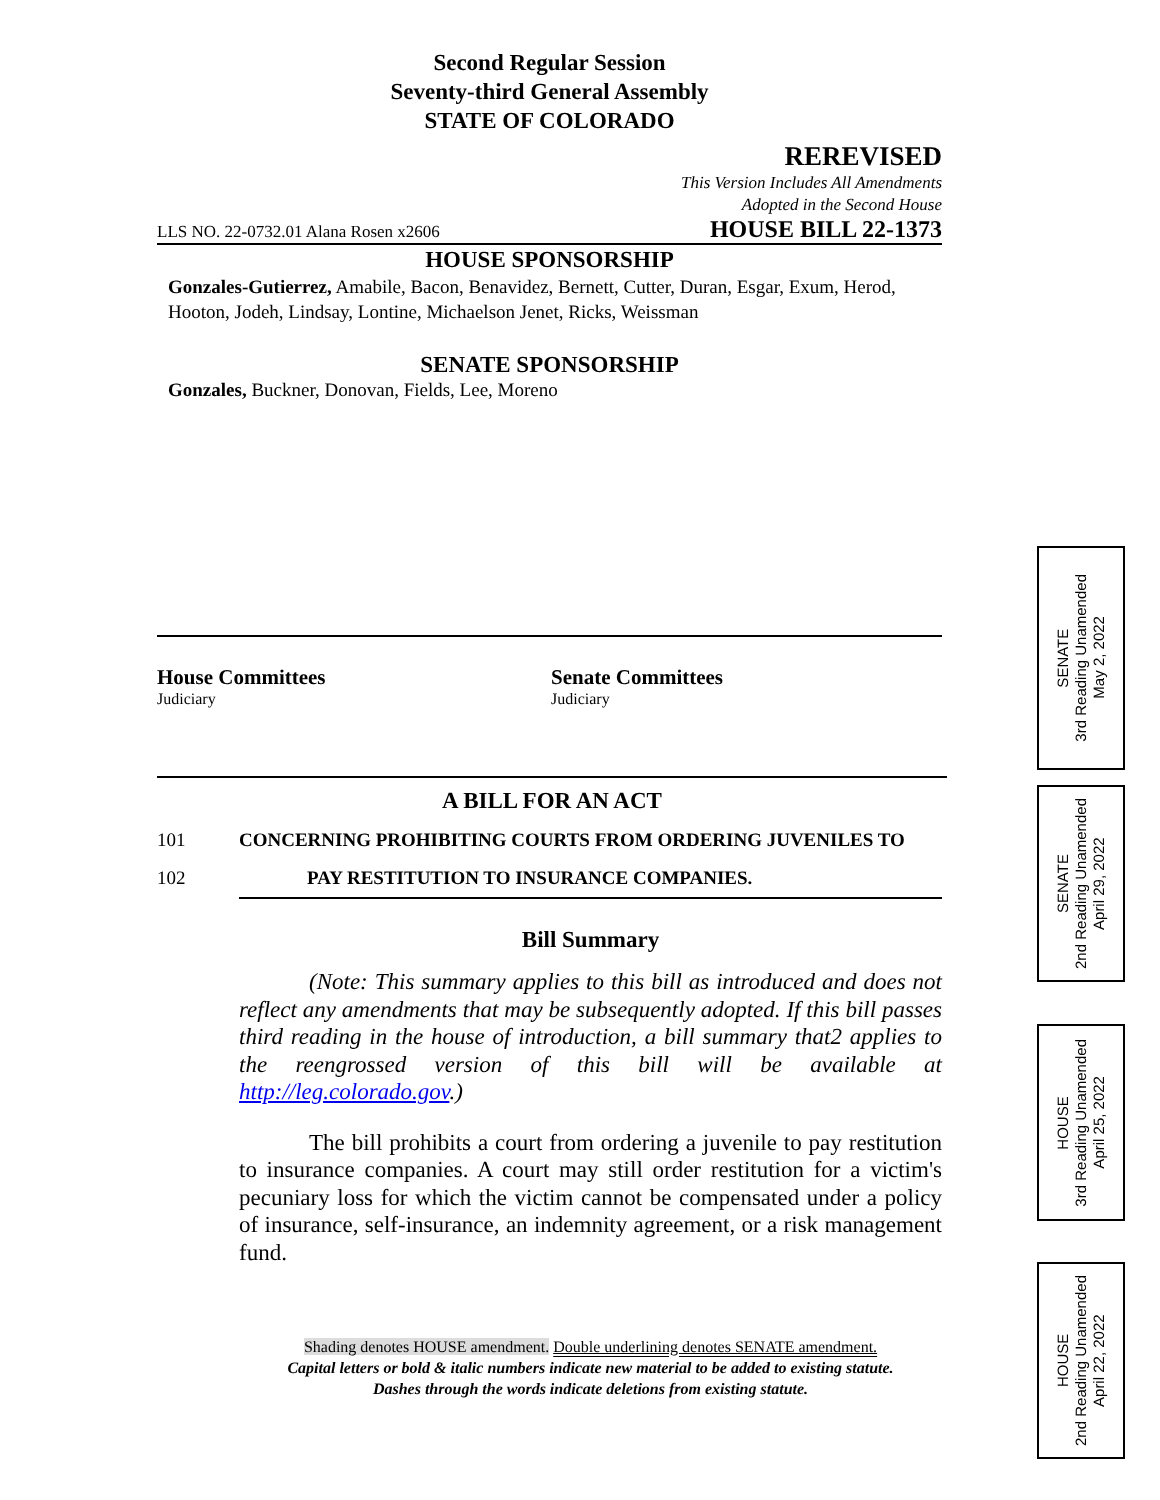Second Regular Session
Seventy-third General Assembly
STATE OF COLORADO
REREVISED
This Version Includes All Amendments
Adopted in the Second House
LLS NO. 22-0732.01 Alana Rosen x2606 HOUSE BILL 22-1373
HOUSE SPONSORSHIP
Gonzales-Gutierrez, Amabile, Bacon, Benavidez, Bernett, Cutter, Duran, Esgar, Exum, Herod, Hooton, Jodeh, Lindsay, Lontine, Michaelson Jenet, Ricks, Weissman
SENATE SPONSORSHIP
Gonzales, Buckner, Donovan, Fields, Lee, Moreno
House Committees
Judiciary
Senate Committees
Judiciary
A BILL FOR AN ACT
101 CONCERNING PROHIBITING COURTS FROM ORDERING JUVENILES TO
102 PAY RESTITUTION TO INSURANCE COMPANIES.
Bill Summary
(Note: This summary applies to this bill as introduced and does not reflect any amendments that may be subsequently adopted. If this bill passes third reading in the house of introduction, a bill summary that2 applies to the reengrossed version of this bill will be available at http://leg.colorado.gov.)
The bill prohibits a court from ordering a juvenile to pay restitution to insurance companies. A court may still order restitution for a victim's pecuniary loss for which the victim cannot be compensated under a policy of insurance, self-insurance, an indemnity agreement, or a risk management fund.
Shading denotes HOUSE amendment. Double underlining denotes SENATE amendment.
Capital letters or bold & italic numbers indicate new material to be added to existing statute.
Dashes through the words indicate deletions from existing statute.
SENATE
3rd Reading Unamended
May 2, 2022
SENATE
2nd Reading Unamended
April 29, 2022
HOUSE
3rd Reading Unamended
April 25, 2022
HOUSE
2nd Reading Unamended
April 22, 2022